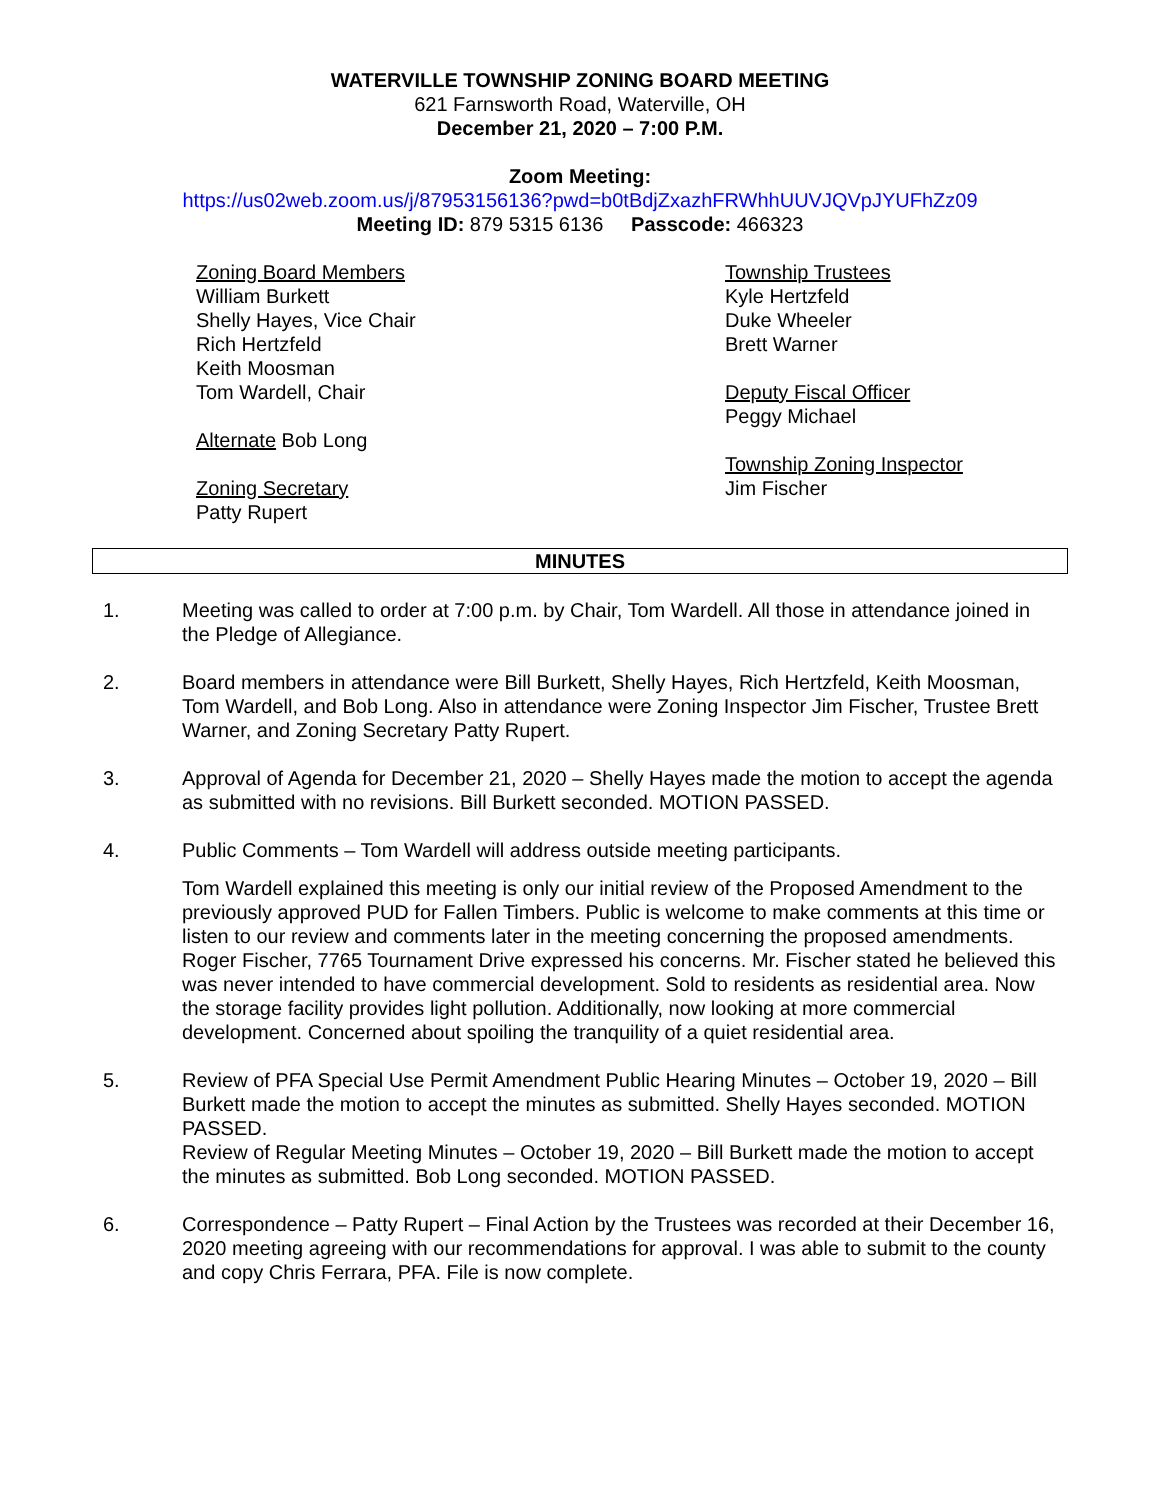WATERVILLE TOWNSHIP ZONING BOARD MEETING
621 Farnsworth Road, Waterville, OH
December 21, 2020 – 7:00 P.M.
Zoom Meeting:
https://us02web.zoom.us/j/87953156136?pwd=b0tBdjZxazhFRWhhUUVJQVpJYUFhZz09
Meeting ID: 879 5315 6136 Passcode: 466323
Zoning Board Members
William Burkett
Shelly Hayes, Vice Chair
Rich Hertzfeld
Keith Moosman
Tom Wardell, Chair
Alternate Bob Long
Zoning Secretary
Patty Rupert
Township Trustees
Kyle Hertzfeld
Duke Wheeler
Brett Warner
Deputy Fiscal Officer
Peggy Michael
Township Zoning Inspector
Jim Fischer
MINUTES
1. Meeting was called to order at 7:00 p.m. by Chair, Tom Wardell. All those in attendance joined in the Pledge of Allegiance.
2. Board members in attendance were Bill Burkett, Shelly Hayes, Rich Hertzfeld, Keith Moosman, Tom Wardell, and Bob Long. Also in attendance were Zoning Inspector Jim Fischer, Trustee Brett Warner, and Zoning Secretary Patty Rupert.
3. Approval of Agenda for December 21, 2020 – Shelly Hayes made the motion to accept the agenda as submitted with no revisions. Bill Burkett seconded. MOTION PASSED.
4. Public Comments – Tom Wardell will address outside meeting participants.
Tom Wardell explained this meeting is only our initial review of the Proposed Amendment to the previously approved PUD for Fallen Timbers. Public is welcome to make comments at this time or listen to our review and comments later in the meeting concerning the proposed amendments. Roger Fischer, 7765 Tournament Drive expressed his concerns. Mr. Fischer stated he believed this was never intended to have commercial development. Sold to residents as residential area. Now the storage facility provides light pollution. Additionally, now looking at more commercial development. Concerned about spoiling the tranquility of a quiet residential area.
5. Review of PFA Special Use Permit Amendment Public Hearing Minutes – October 19, 2020 – Bill Burkett made the motion to accept the minutes as submitted. Shelly Hayes seconded. MOTION PASSED.
Review of Regular Meeting Minutes – October 19, 2020 – Bill Burkett made the motion to accept the minutes as submitted. Bob Long seconded. MOTION PASSED.
6. Correspondence – Patty Rupert – Final Action by the Trustees was recorded at their December 16, 2020 meeting agreeing with our recommendations for approval. I was able to submit to the county and copy Chris Ferrara, PFA. File is now complete.